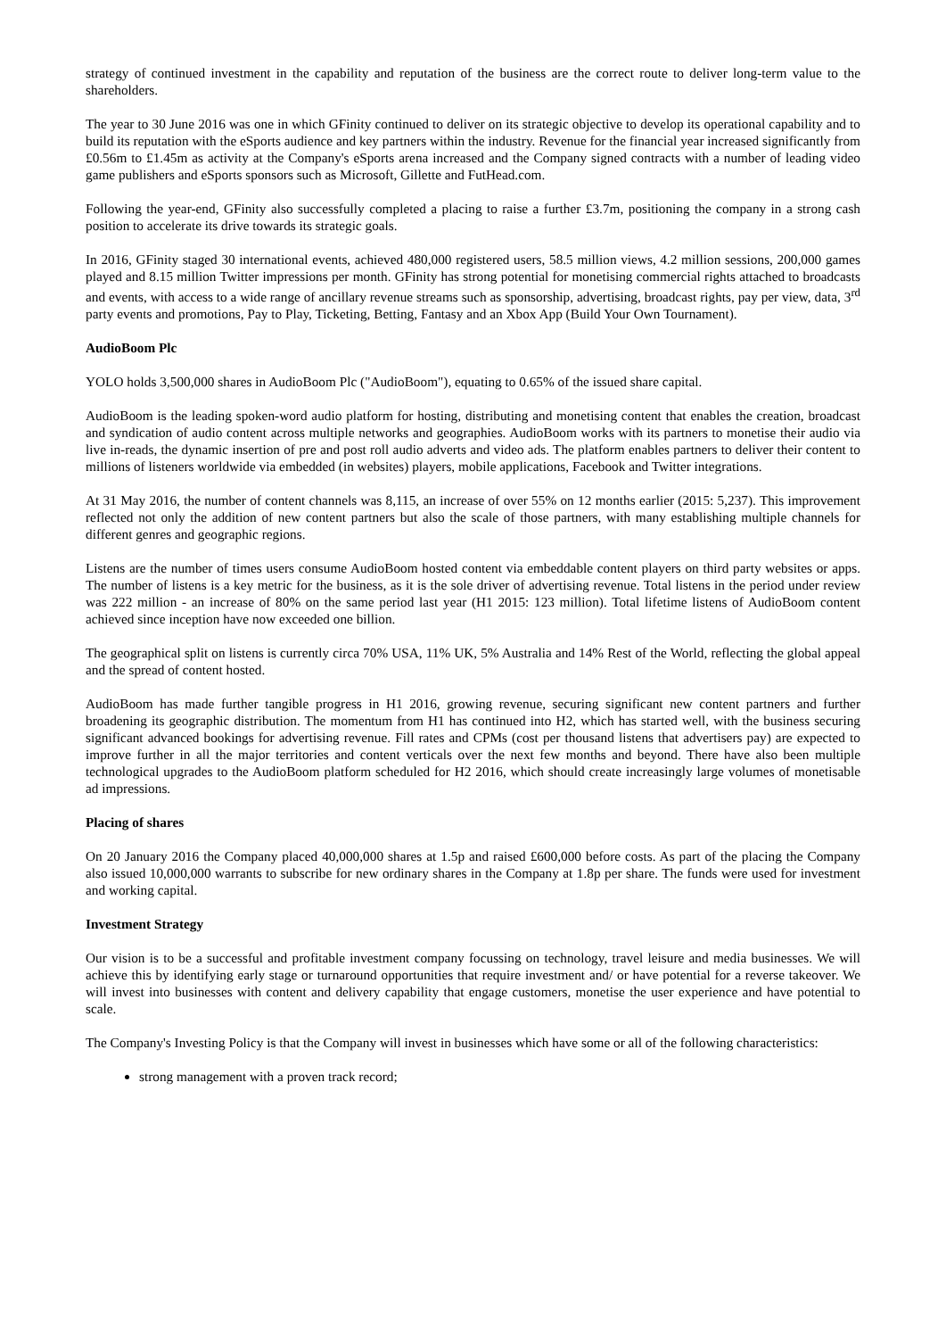strategy of continued investment in the capability and reputation of the business are the correct route to deliver long-term value to the shareholders.
The year to 30 June 2016 was one in which GFinity continued to deliver on its strategic objective to develop its operational capability and to build its reputation with the eSports audience and key partners within the industry. Revenue for the financial year increased significantly from £0.56m to £1.45m as activity at the Company's eSports arena increased and the Company signed contracts with a number of leading video game publishers and eSports sponsors such as Microsoft, Gillette and FutHead.com.
Following the year-end, GFinity also successfully completed a placing to raise a further £3.7m, positioning the company in a strong cash position to accelerate its drive towards its strategic goals.
In 2016, GFinity staged 30 international events, achieved 480,000 registered users, 58.5 million views, 4.2 million sessions, 200,000 games played and 8.15 million Twitter impressions per month. GFinity has strong potential for monetising commercial rights attached to broadcasts and events, with access to a wide range of ancillary revenue streams such as sponsorship, advertising, broadcast rights, pay per view, data, 3<sup>rd</sup> party events and promotions, Pay to Play, Ticketing, Betting, Fantasy and an Xbox App (Build Your Own Tournament).
AudioBoom Plc
YOLO holds 3,500,000 shares in AudioBoom Plc ("AudioBoom"), equating to 0.65% of the issued share capital.
AudioBoom is the leading spoken-word audio platform for hosting, distributing and monetising content that enables the creation, broadcast and syndication of audio content across multiple networks and geographies. AudioBoom works with its partners to monetise their audio via live in-reads, the dynamic insertion of pre and post roll audio adverts and video ads. The platform enables partners to deliver their content to millions of listeners worldwide via embedded (in websites) players, mobile applications, Facebook and Twitter integrations.
At 31 May 2016, the number of content channels was 8,115, an increase of over 55% on 12 months earlier (2015: 5,237). This improvement reflected not only the addition of new content partners but also the scale of those partners, with many establishing multiple channels for different genres and geographic regions.
Listens are the number of times users consume AudioBoom hosted content via embeddable content players on third party websites or apps. The number of listens is a key metric for the business, as it is the sole driver of advertising revenue. Total listens in the period under review was 222 million - an increase of 80% on the same period last year (H1 2015: 123 million). Total lifetime listens of AudioBoom content achieved since inception have now exceeded one billion.
The geographical split on listens is currently circa 70% USA, 11% UK, 5% Australia and 14% Rest of the World, reflecting the global appeal and the spread of content hosted.
AudioBoom has made further tangible progress in H1 2016, growing revenue, securing significant new content partners and further broadening its geographic distribution. The momentum from H1 has continued into H2, which has started well, with the business securing significant advanced bookings for advertising revenue. Fill rates and CPMs (cost per thousand listens that advertisers pay) are expected to improve further in all the major territories and content verticals over the next few months and beyond. There have also been multiple technological upgrades to the AudioBoom platform scheduled for H2 2016, which should create increasingly large volumes of monetisable ad impressions.
Placing of shares
On 20 January 2016 the Company placed 40,000,000 shares at 1.5p and raised £600,000 before costs. As part of the placing the Company also issued 10,000,000 warrants to subscribe for new ordinary shares in the Company at 1.8p per share. The funds were used for investment and working capital.
Investment Strategy
Our vision is to be a successful and profitable investment company focussing on technology, travel leisure and media businesses. We will achieve this by identifying early stage or turnaround opportunities that require investment and/ or have potential for a reverse takeover. We will invest into businesses with content and delivery capability that engage customers, monetise the user experience and have potential to scale.
The Company's Investing Policy is that the Company will invest in businesses which have some or all of the following characteristics:
strong management with a proven track record;